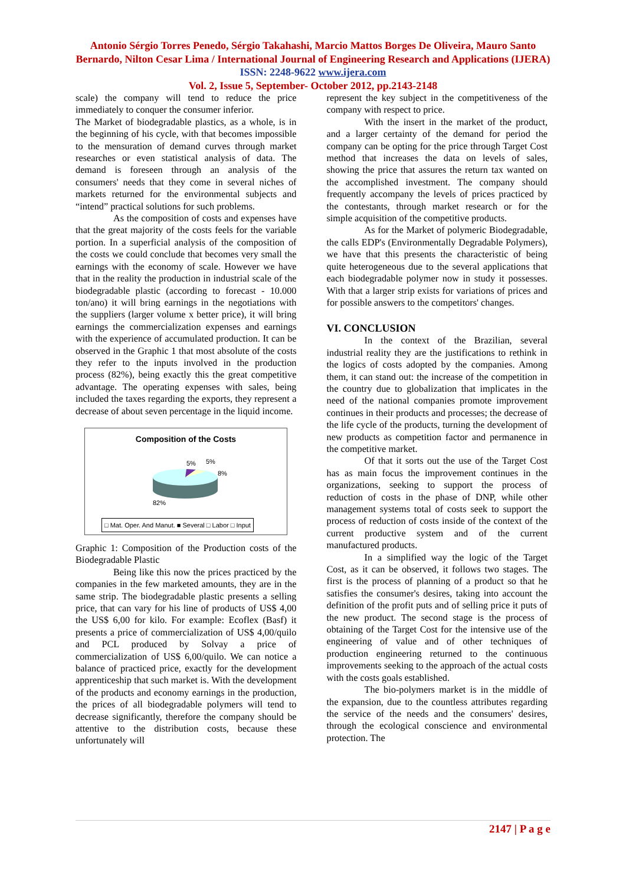Antonio Sérgio Torres Penedo, Sérgio Takahashi, Marcio Mattos Borges De Oliveira, Mauro Santo Bernardo, Nilton Cesar Lima / International Journal of Engineering Research and Applications (IJERA) ISSN: 2248-9622 www.ijera.com
Vol. 2, Issue 5, September- October 2012, pp.2143-2148
scale) the company will tend to reduce the price immediately to conquer the consumer inferior.
The Market of biodegradable plastics, as a whole, is in the beginning of his cycle, with that becomes impossible to the mensuration of demand curves through market researches or even statistical analysis of data. The demand is foreseen through an analysis of the consumers' needs that they come in several niches of markets returned for the environmental subjects and “intend” practical solutions for such problems.
As the composition of costs and expenses have that the great majority of the costs feels for the variable portion. In a superficial analysis of the composition of the costs we could conclude that becomes very small the earnings with the economy of scale. However we have that in the reality the production in industrial scale of the biodegradable plastic (according to forecast - 10.000 ton/ano) it will bring earnings in the negotiations with the suppliers (larger volume x better price), it will bring earnings the commercialization expenses and earnings with the experience of accumulated production. It can be observed in the Graphic 1 that most absolute of the costs they refer to the inputs involved in the production process (82%), being exactly this the great competitive advantage. The operating expenses with sales, being included the taxes regarding the exports, they represent a decrease of about seven percentage in the liquid income.
Composition of the Costs
5%
5%
8%
82%
□ Mat. Oper. And Manut. ■ Several □ Labor □ Input
Graphic 1: Composition of the Production costs of the Biodegradable Plastic
Being like this now the prices practiced by the companies in the few marketed amounts, they are in the same strip. The biodegradable plastic presents a selling price, that can vary for his line of products of US$ 4,00 the US$ 6,00 for kilo. For example: Ecoflex (Basf) it presents a price of commercialization of US$ 4,00/quilo and PCL produced by Solvay a price of commercialization of US$ 6,00/quilo. We can notice a balance of practiced price, exactly for the development apprenticeship that such market is. With the development of the products and economy earnings in the production, the prices of all biodegradable polymers will tend to decrease significantly, therefore the company should be attentive to the distribution costs, because these unfortunately will
represent the key subject in the competitiveness of the company with respect to price.
With the insert in the market of the product, and a larger certainty of the demand for period the company can be opting for the price through Target Cost method that increases the data on levels of sales, showing the price that assures the return tax wanted on the accomplished investment. The company should frequently accompany the levels of prices practiced by the contestants, through market research or for the simple acquisition of the competitive products.
As for the Market of polymeric Biodegradable, the calls EDP's (Environmentally Degradable Polymers), we have that this presents the characteristic of being quite heterogeneous due to the several applications that each biodegradable polymer now in study it possesses. With that a larger strip exists for variations of prices and for possible answers to the competitors' changes.
VI. CONCLUSION
In the context of the Brazilian, several industrial reality they are the justifications to rethink in the logics of costs adopted by the companies. Among them, it can stand out: the increase of the competition in the country due to globalization that implicates in the need of the national companies promote improvement continues in their products and processes; the decrease of the life cycle of the products, turning the development of new products as competition factor and permanence in the competitive market.
Of that it sorts out the use of the Target Cost has as main focus the improvement continues in the organizations, seeking to support the process of reduction of costs in the phase of DNP, while other management systems total of costs seek to support the process of reduction of costs inside of the context of the current productive system and of the current manufactured products.
In a simplified way the logic of the Target Cost, as it can be observed, it follows two stages. The first is the process of planning of a product so that he satisfies the consumer's desires, taking into account the definition of the profit puts and of selling price it puts of the new product. The second stage is the process of obtaining of the Target Cost for the intensive use of the engineering of value and of other techniques of production engineering returned to the continuous improvements seeking to the approach of the actual costs with the costs goals established.
The bio-polymers market is in the middle of the expansion, due to the countless attributes regarding the service of the needs and the consumers' desires, through the ecological conscience and environmental protection. The
2147 | P a g e